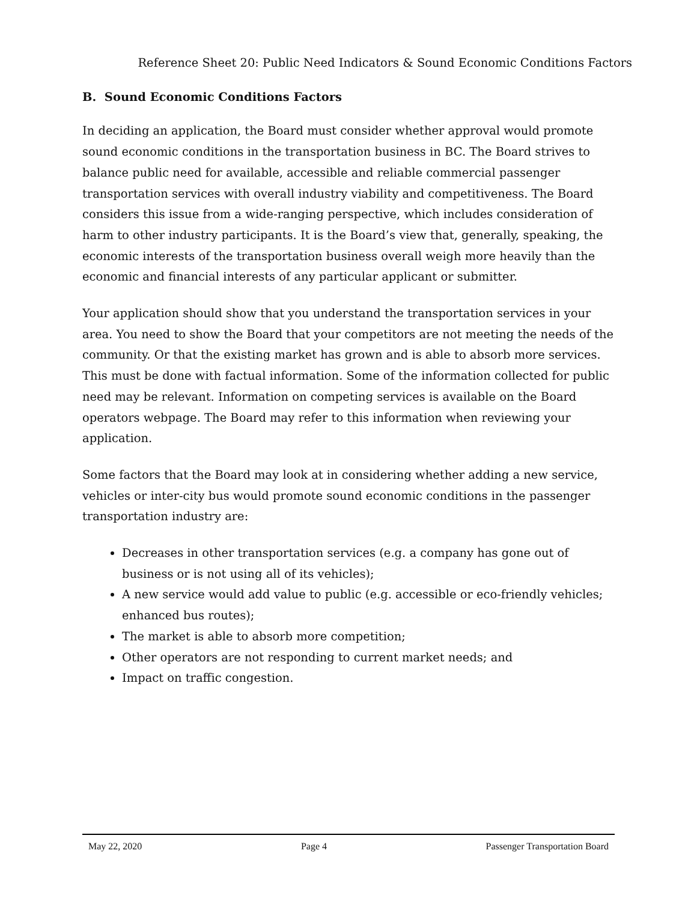Reference Sheet 20: Public Need Indicators & Sound Economic Conditions Factors
B. Sound Economic Conditions Factors
In deciding an application, the Board must consider whether approval would promote sound economic conditions in the transportation business in BC. The Board strives to balance public need for available, accessible and reliable commercial passenger transportation services with overall industry viability and competitiveness. The Board considers this issue from a wide-ranging perspective, which includes consideration of harm to other industry participants. It is the Board’s view that, generally, speaking, the economic interests of the transportation business overall weigh more heavily than the economic and financial interests of any particular applicant or submitter.
Your application should show that you understand the transportation services in your area. You need to show the Board that your competitors are not meeting the needs of the community. Or that the existing market has grown and is able to absorb more services. This must be done with factual information. Some of the information collected for public need may be relevant. Information on competing services is available on the Board operators webpage. The Board may refer to this information when reviewing your application.
Some factors that the Board may look at in considering whether adding a new service, vehicles or inter-city bus would promote sound economic conditions in the passenger transportation industry are:
Decreases in other transportation services (e.g. a company has gone out of business or is not using all of its vehicles);
A new service would add value to public (e.g. accessible or eco-friendly vehicles; enhanced bus routes);
The market is able to absorb more competition;
Other operators are not responding to current market needs; and
Impact on traffic congestion.
May 22, 2020 Page 4 Passenger Transportation Board